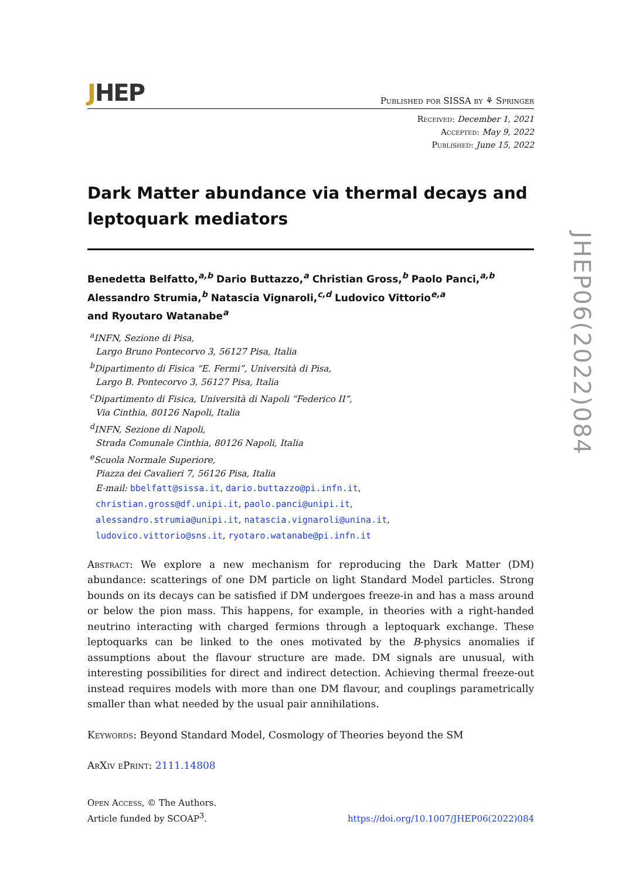JHEP
Published for SISSA by ⚘ Springer
Received: December 1, 2021
Accepted: May 9, 2022
Published: June 15, 2022
Dark Matter abundance via thermal decays and leptoquark mediators
Benedetta Belfatto,<sup>a,b</sup> Dario Buttazzo,<sup>a</sup> Christian Gross,<sup>b</sup> Paolo Panci,<sup>a,b</sup>
Alessandro Strumia,<sup>b</sup> Natascia Vignaroli,<sup>c,d</sup> Ludovico Vittorio<sup>e,a</sup>
and Ryoutaro Watanabe<sup>a</sup>
<sup>a</sup> INFN, Sezione di Pisa,
Largo Bruno Pontecorvo 3, 56127 Pisa, Italia
<sup>b</sup> Dipartimento di Fisica “E. Fermi”, Università di Pisa,
Largo B. Pontecorvo 3, 56127 Pisa, Italia
<sup>c</sup> Dipartimento di Fisica, Università di Napoli “Federico II”,
Via Cinthia, 80126 Napoli, Italia
<sup>d</sup> INFN, Sezione di Napoli,
Strada Comunale Cinthia, 80126 Napoli, Italia
<sup>e</sup> Scuola Normale Superiore,
Piazza dei Cavalieri 7, 56126 Pisa, Italia
E-mail: bbelfatt@sissa.it, dario.buttazzo@pi.infn.it,
christian.gross@df.unipi.it, paolo.panci@unipi.it,
alessandro.strumia@unipi.it, natascia.vignaroli@unina.it,
ludovico.vittorio@sns.it, ryotaro.watanabe@pi.infn.it
Abstract: We explore a new mechanism for reproducing the Dark Matter (DM) abundance: scatterings of one DM particle on light Standard Model particles. Strong bounds on its decays can be satisfied if DM undergoes freeze-in and has a mass around or below the pion mass. This happens, for example, in theories with a right-handed neutrino interacting with charged fermions through a leptoquark exchange. These leptoquarks can be linked to the ones motivated by the B-physics anomalies if assumptions about the flavour structure are made. DM signals are unusual, with interesting possibilities for direct and indirect detection. Achieving thermal freeze-out instead requires models with more than one DM flavour, and couplings parametrically smaller than what needed by the usual pair annihilations.
Keywords: Beyond Standard Model, Cosmology of Theories beyond the SM
ArXiv ePrint: 2111.14808
Open Access, © The Authors.
Article funded by SCOAP<sup>3</sup>.
https://doi.org/10.1007/JHEP06(2022)084
JHEP06(2022)084